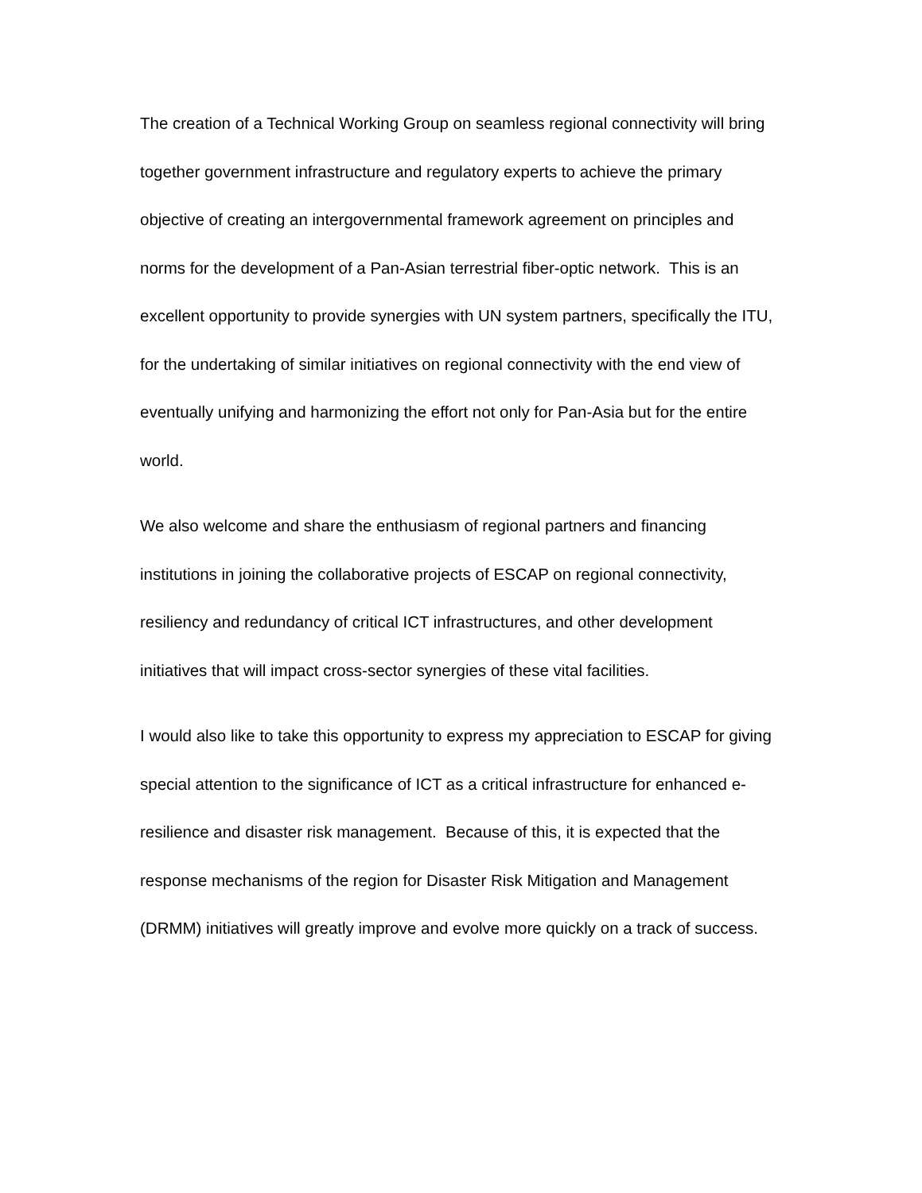The creation of a Technical Working Group on seamless regional connectivity will bring together government infrastructure and regulatory experts to achieve the primary objective of creating an intergovernmental framework agreement on principles and norms for the development of a Pan-Asian terrestrial fiber-optic network. This is an excellent opportunity to provide synergies with UN system partners, specifically the ITU, for the undertaking of similar initiatives on regional connectivity with the end view of eventually unifying and harmonizing the effort not only for Pan-Asia but for the entire world.
We also welcome and share the enthusiasm of regional partners and financing institutions in joining the collaborative projects of ESCAP on regional connectivity, resiliency and redundancy of critical ICT infrastructures, and other development initiatives that will impact cross-sector synergies of these vital facilities.
I would also like to take this opportunity to express my appreciation to ESCAP for giving special attention to the significance of ICT as a critical infrastructure for enhanced e-resilience and disaster risk management. Because of this, it is expected that the response mechanisms of the region for Disaster Risk Mitigation and Management (DRMM) initiatives will greatly improve and evolve more quickly on a track of success.